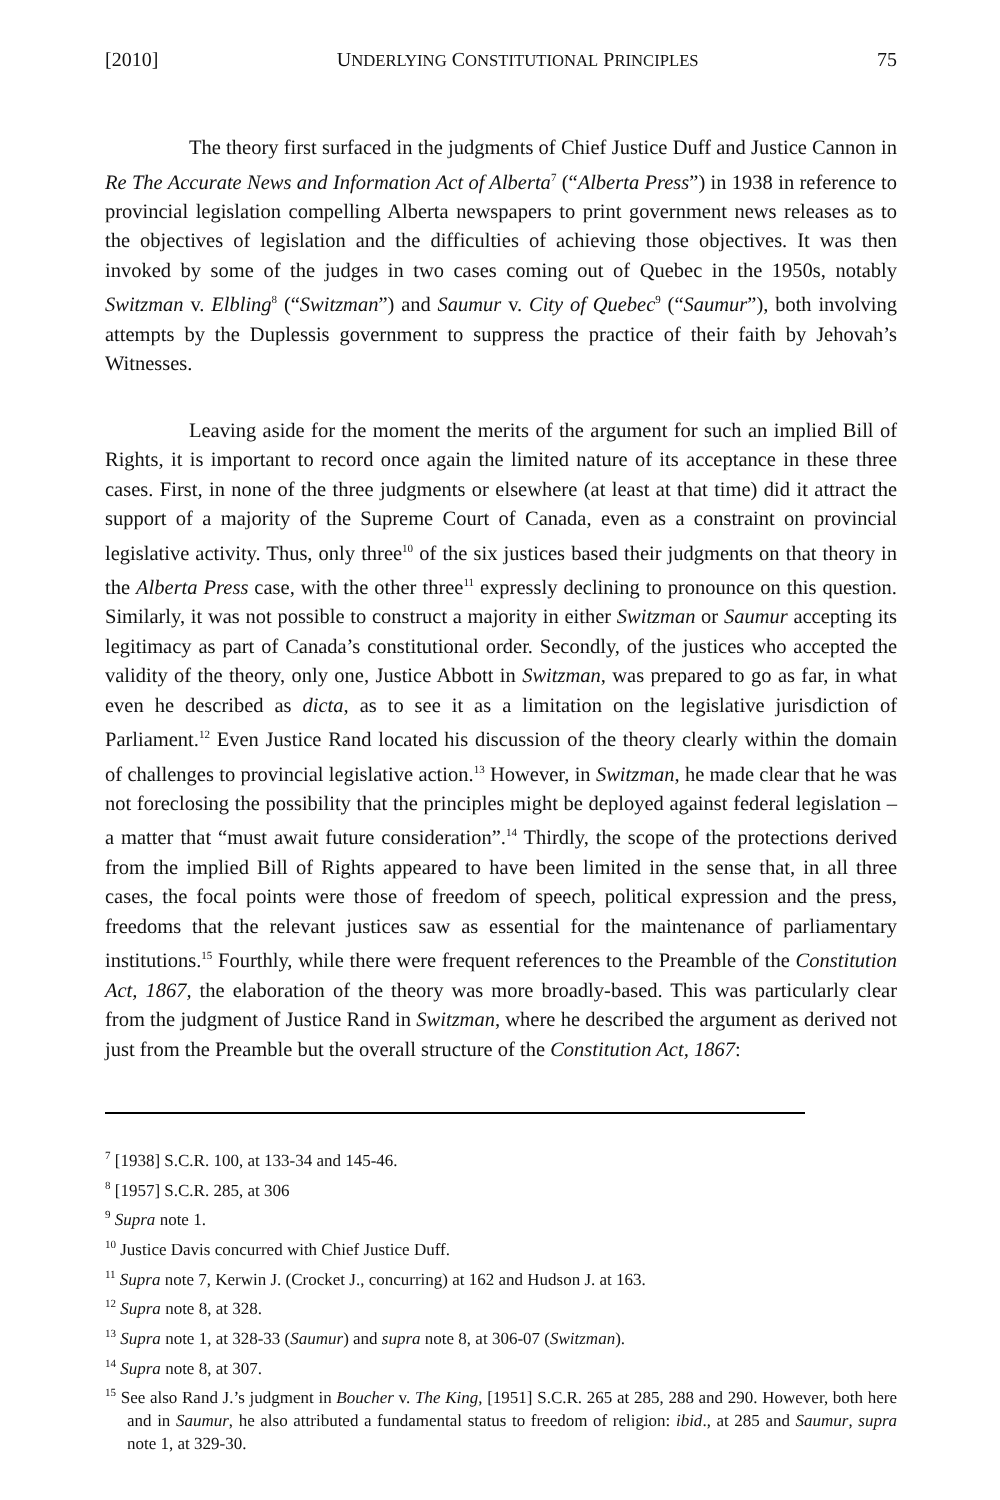[2010] UNDERLYING CONSTITUTIONAL PRINCIPLES 75
The theory first surfaced in the judgments of Chief Justice Duff and Justice Cannon in Re The Accurate News and Information Act of Alberta<sup>7</sup> (“Alberta Press”) in 1938 in reference to provincial legislation compelling Alberta newspapers to print government news releases as to the objectives of legislation and the difficulties of achieving those objectives. It was then invoked by some of the judges in two cases coming out of Quebec in the 1950s, notably Switzman v. Elbling<sup>8</sup> (“Switzman”) and Saumur v. City of Quebec<sup>9</sup> (“Saumur”), both involving attempts by the Duplessis government to suppress the practice of their faith by Jehovah’s Witnesses.
Leaving aside for the moment the merits of the argument for such an implied Bill of Rights, it is important to record once again the limited nature of its acceptance in these three cases. First, in none of the three judgments or elsewhere (at least at that time) did it attract the support of a majority of the Supreme Court of Canada, even as a constraint on provincial legislative activity. Thus, only three<sup>10</sup> of the six justices based their judgments on that theory in the Alberta Press case, with the other three<sup>11</sup> expressly declining to pronounce on this question. Similarly, it was not possible to construct a majority in either Switzman or Saumur accepting its legitimacy as part of Canada’s constitutional order. Secondly, of the justices who accepted the validity of the theory, only one, Justice Abbott in Switzman, was prepared to go as far, in what even he described as dicta, as to see it as a limitation on the legislative jurisdiction of Parliament.<sup>12</sup> Even Justice Rand located his discussion of the theory clearly within the domain of challenges to provincial legislative action.<sup>13</sup> However, in Switzman, he made clear that he was not foreclosing the possibility that the principles might be deployed against federal legislation – a matter that “must await future consideration”.<sup>14</sup> Thirdly, the scope of the protections derived from the implied Bill of Rights appeared to have been limited in the sense that, in all three cases, the focal points were those of freedom of speech, political expression and the press, freedoms that the relevant justices saw as essential for the maintenance of parliamentary institutions.<sup>15</sup> Fourthly, while there were frequent references to the Preamble of the Constitution Act, 1867, the elaboration of the theory was more broadly-based. This was particularly clear from the judgment of Justice Rand in Switzman, where he described the argument as derived not just from the Preamble but the overall structure of the Constitution Act, 1867:
<sup>7</sup> [1938] S.C.R. 100, at 133-34 and 145-46.
<sup>8</sup> [1957] S.C.R. 285, at 306
<sup>9</sup> Supra note 1.
<sup>10</sup> Justice Davis concurred with Chief Justice Duff.
<sup>11</sup> Supra note 7, Kerwin J. (Crocket J., concurring) at 162 and Hudson J. at 163.
<sup>12</sup> Supra note 8, at 328.
<sup>13</sup> Supra note 1, at 328-33 (Saumur) and supra note 8, at 306-07 (Switzman).
<sup>14</sup> Supra note 8, at 307.
<sup>15</sup> See also Rand J.’s judgment in Boucher v. The King, [1951] S.C.R. 265 at 285, 288 and 290. However, both here and in Saumur, he also attributed a fundamental status to freedom of religion: ibid., at 285 and Saumur, supra note 1, at 329-30.